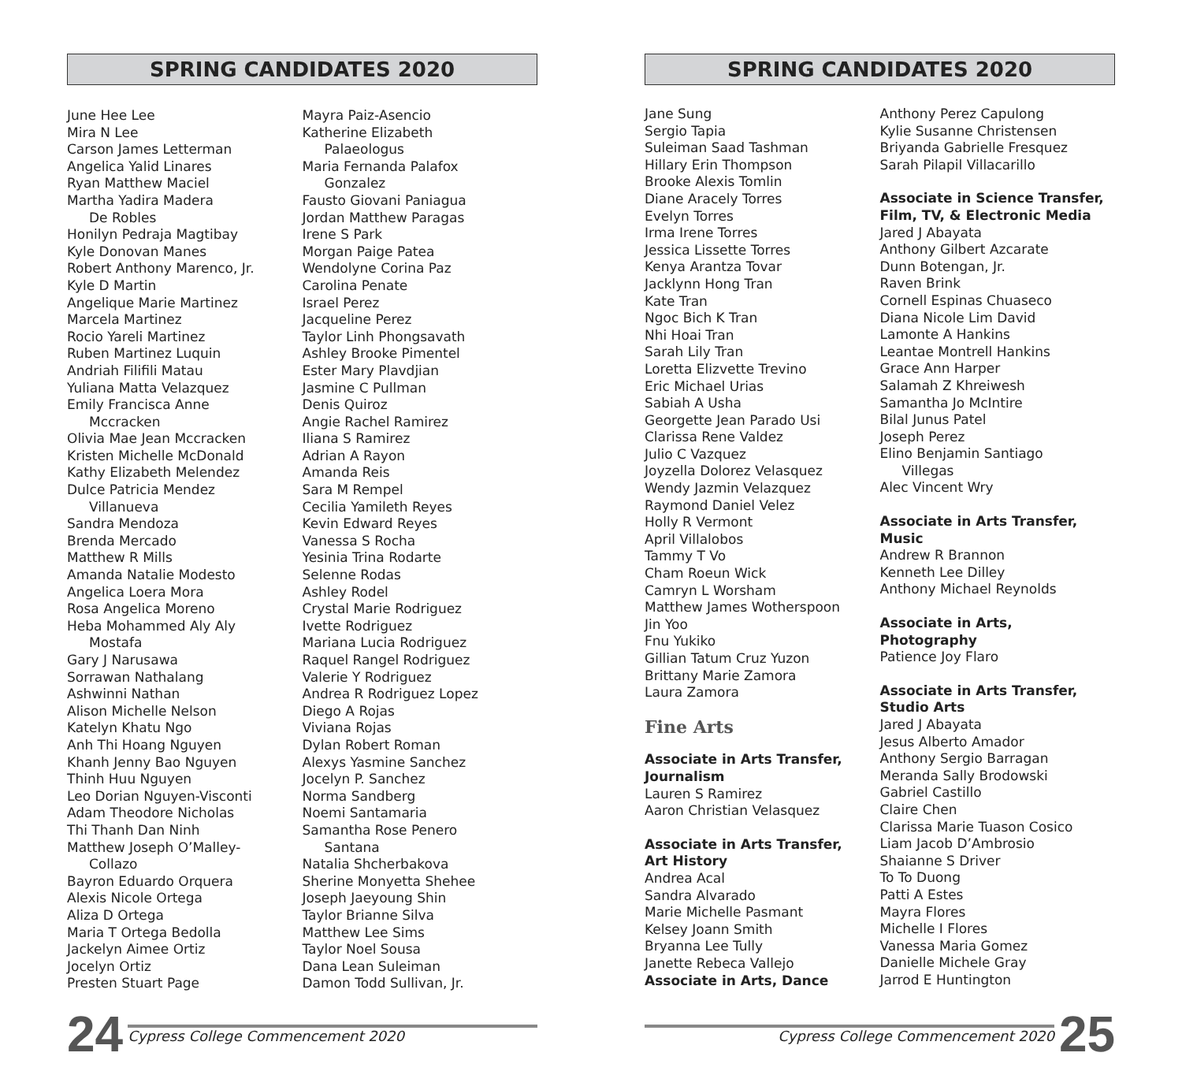SPRING CANDIDATES 2020
June Hee Lee
Mira N Lee
Carson James Letterman
Angelica Yalid Linares
Ryan Matthew Maciel
Martha Yadira Madera
De Robles
Honilyn Pedraja Magtibay
Kyle Donovan Manes
Robert Anthony Marenco, Jr.
Kyle D Martin
Angelique Marie Martinez
Marcela Martinez
Rocio Yareli Martinez
Ruben Martinez Luquin
Andriah Filifili Matau
Yuliana Matta Velazquez
Emily Francisca Anne
Mccracken
Olivia Mae Jean Mccracken
Kristen Michelle McDonald
Kathy Elizabeth Melendez
Dulce Patricia Mendez
Villanueva
Sandra Mendoza
Brenda Mercado
Matthew R Mills
Amanda Natalie Modesto
Angelica Loera Mora
Rosa Angelica Moreno
Heba Mohammed Aly Aly
Mostafa
Gary J Narusawa
Sorrawan Nathalang
Ashwinni Nathan
Alison Michelle Nelson
Katelyn Khatu Ngo
Anh Thi Hoang Nguyen
Khanh Jenny Bao Nguyen
Thinh Huu Nguyen
Leo Dorian Nguyen-Visconti
Adam Theodore Nicholas
Thi Thanh Dan Ninh
Matthew Joseph O’Malley-
Collazo
Bayron Eduardo Orquera
Alexis Nicole Ortega
Aliza D Ortega
Maria T Ortega Bedolla
Jackelyn Aimee Ortiz
Jocelyn Ortiz
Presten Stuart Page
Mayra Paiz-Asencio
Katherine Elizabeth
Palaeologus
Maria Fernanda Palafox
Gonzalez
Fausto Giovani Paniagua
Jordan Matthew Paragas
Irene S Park
Morgan Paige Patea
Wendolyne Corina Paz
Carolina Penate
Israel Perez
Jacqueline Perez
Taylor Linh Phongsavath
Ashley Brooke Pimentel
Ester Mary Plavdjian
Jasmine C Pullman
Denis Quiroz
Angie Rachel Ramirez
Iliana S Ramirez
Adrian A Rayon
Amanda Reis
Sara M Rempel
Cecilia Yamileth Reyes
Kevin Edward Reyes
Vanessa S Rocha
Yesinia Trina Rodarte
Selenne Rodas
Ashley Rodel
Crystal Marie Rodriguez
Ivette Rodriguez
Mariana Lucia Rodriguez
Raquel Rangel Rodriguez
Valerie Y Rodriguez
Andrea R Rodriguez Lopez
Diego A Rojas
Viviana Rojas
Dylan Robert Roman
Alexys Yasmine Sanchez
Jocelyn P. Sanchez
Norma Sandberg
Noemi Santamaria
Samantha Rose Penero
Santana
Natalia Shcherbakova
Sherine Monyetta Shehee
Joseph Jaeyoung Shin
Taylor Brianne Silva
Matthew Lee Sims
Taylor Noel Sousa
Dana Lean Suleiman
Damon Todd Sullivan, Jr.
SPRING CANDIDATES 2020
Jane Sung
Sergio Tapia
Suleiman Saad Tashman
Hillary Erin Thompson
Brooke Alexis Tomlin
Diane Aracely Torres
Evelyn Torres
Irma Irene Torres
Jessica Lissette Torres
Kenya Arantza Tovar
Jacklynn Hong Tran
Kate Tran
Ngoc Bich K Tran
Nhi Hoai Tran
Sarah Lily Tran
Loretta Elizvette Trevino
Eric Michael Urias
Sabiah A Usha
Georgette Jean Parado Usi
Clarissa Rene Valdez
Julio C Vazquez
Joyzella Dolorez Velasquez
Wendy Jazmin Velazquez
Raymond Daniel Velez
Holly R Vermont
April Villalobos
Tammy T Vo
Cham Roeun Wick
Camryn L Worsham
Matthew James Wotherspoon
Jin Yoo
Fnu Yukiko
Gillian Tatum Cruz Yuzon
Brittany Marie Zamora
Laura Zamora
Fine Arts
Associate in Arts Transfer,
Journalism
Lauren S Ramirez
Aaron Christian Velasquez
Associate in Arts Transfer,
Art History
Andrea Acal
Sandra Alvarado
Marie Michelle Pasmant
Kelsey Joann Smith
Bryanna Lee Tully
Janette Rebeca Vallejo
Associate in Arts, Dance
Anthony Perez Capulong
Kylie Susanne Christensen
Briyanda Gabrielle Fresquez
Sarah Pilapil Villacarillo
Associate in Science Transfer,
Film, TV, & Electronic Media
Jared J Abayata
Anthony Gilbert Azcarate
Dunn Botengan, Jr.
Raven Brink
Cornell Espinas Chuaseco
Diana Nicole Lim David
Lamonte A Hankins
Leantae Montrell Hankins
Grace Ann Harper
Salamah Z Khreiwesh
Samantha Jo McIntire
Bilal Junus Patel
Joseph Perez
Elino Benjamin Santiago
Villegas
Alec Vincent Wry
Associate in Arts Transfer,
Music
Andrew R Brannon
Kenneth Lee Dilley
Anthony Michael Reynolds
Associate in Arts,
Photography
Patience Joy Flaro
Associate in Arts Transfer,
Studio Arts
Jared J Abayata
Jesus Alberto Amador
Anthony Sergio Barragan
Meranda Sally Brodowski
Gabriel Castillo
Claire Chen
Clarissa Marie Tuason Cosico
Liam Jacob D’Ambrosio
Shaianne S Driver
To To Duong
Patti A Estes
Mayra Flores
Michelle I Flores
Vanessa Maria Gomez
Danielle Michele Gray
Jarrod E Huntington
24
Cypress College Commencement 2020
Cypress College Commencement 2020
25